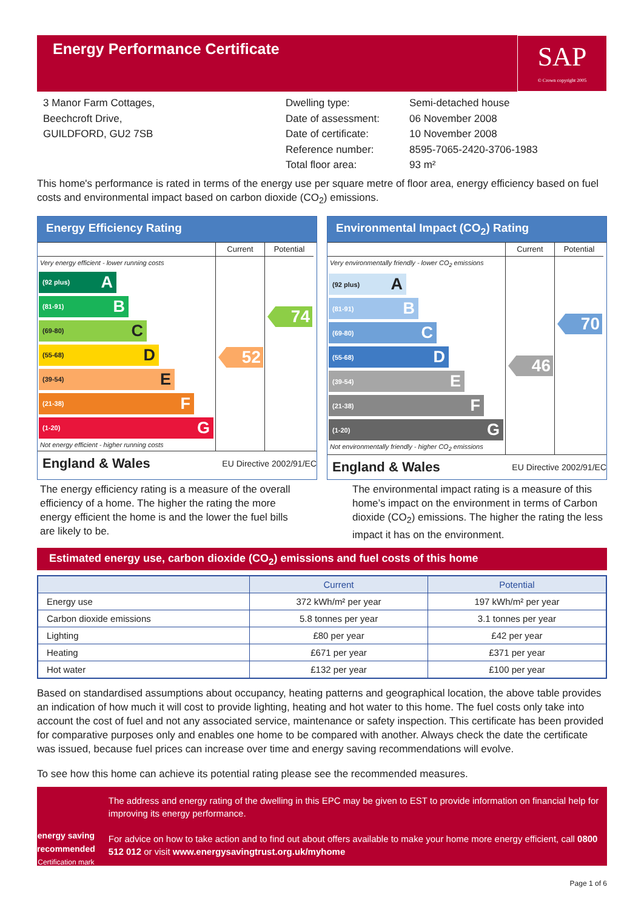Energy Performance Certificate
SAP
© Crown copyright 2005
3 Manor Farm Cottages,
Beechcroft Drive,
GUILDFORD, GU2 7SB
Dwelling type:
Date of assessment:
Date of certificate:
Reference number:
Total floor area:
Semi-detached house
06 November 2008
10 November 2008
8595-7065-2420-3706-1983
93 m²
This home's performance is rated in terms of the energy use per square metre of floor area, energy efficiency based on fuel costs and environmental impact based on carbon dioxide (CO<sub>2</sub>) emissions.
Energy Efficiency Rating
Very energy efficient - lower running costs
(92 plus) A
(81-91) B
(69-80) C
(55-68) D
(39-54) E
(21-38) F
(1-20) G
Not energy efficient - higher running costs
Current
52
Potential
74
England & Wales EU Directive 2002/91/EC
Environmental Impact (CO<sub>2</sub>) Rating
Very environmentally friendly - lower CO<sub>2</sub> emissions
(92 plus) A
(81-91) B
(69-80) C
(55-68) D
(39-54) E
(21-38) F
(1-20) G
Not environmentally friendly - higher CO<sub>2</sub> emissions
Current
46
Potential
70
England & Wales EU Directive 2002/91/EC
The energy efficiency rating is a measure of the overall efficiency of a home. The higher the rating the more energy efficient the home is and the lower the fuel bills are likely to be.
The environmental impact rating is a measure of this home’s impact on the environment in terms of Carbon dioxide (CO<sub>2</sub>) emissions. The higher the rating the less impact it has on the environment.
Estimated energy use, carbon dioxide (CO<sub>2</sub>) emissions and fuel costs of this home
| | Current | Potential |
| --- | --- | --- |
| Energy use | 372 kWh/m² per year | 197 kWh/m² per year |
| Carbon dioxide emissions | 5.8 tonnes per year | 3.1 tonnes per year |
| Lighting | £80 per year | £42 per year |
| Heating | £671 per year | £371 per year |
| Hot water | £132 per year | £100 per year |
Based on standardised assumptions about occupancy, heating patterns and geographical location, the above table provides an indication of how much it will cost to provide lighting, heating and hot water to this home. The fuel costs only take into account the cost of fuel and not any associated service, maintenance or safety inspection. This certificate has been provided for comparative purposes only and enables one home to be compared with another. Always check the date the certificate was issued, because fuel prices can increase over time and energy saving recommendations will evolve.
To see how this home can achieve its potential rating please see the recommended measures.
energy saving
recommended
Certification mark
The address and energy rating of the dwelling in this EPC may be given to EST to provide information on financial help for improving its energy performance.
For advice on how to take action and to find out about offers available to make your home more energy efficient, call 0800 512 012 or visit www.energysavingtrust.org.uk/myhome
Page 1 of 6